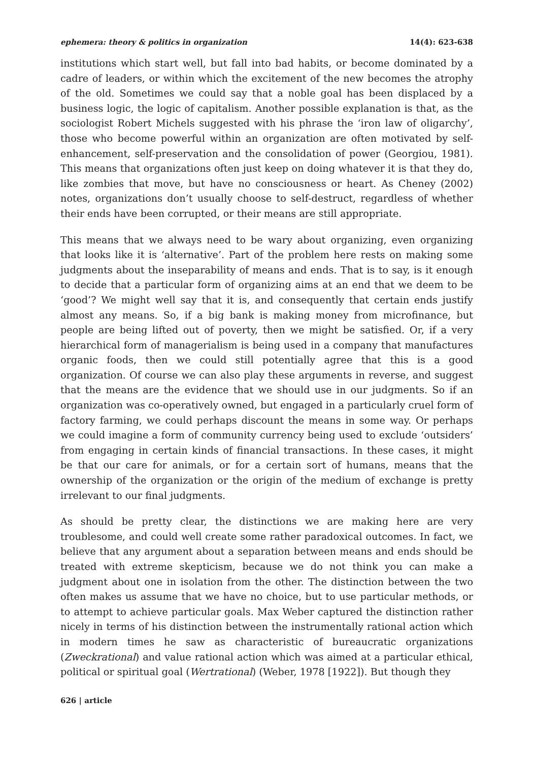ephemera: theory & politics in organization 14(4): 623-638
institutions which start well, but fall into bad habits, or become dominated by a cadre of leaders, or within which the excitement of the new becomes the atrophy of the old. Sometimes we could say that a noble goal has been displaced by a business logic, the logic of capitalism. Another possible explanation is that, as the sociologist Robert Michels suggested with his phrase the ‘iron law of oligarchy’, those who become powerful within an organization are often motivated by self-enhancement, self-preservation and the consolidation of power (Georgiou, 1981). This means that organizations often just keep on doing whatever it is that they do, like zombies that move, but have no consciousness or heart. As Cheney (2002) notes, organizations don’t usually choose to self-destruct, regardless of whether their ends have been corrupted, or their means are still appropriate.
This means that we always need to be wary about organizing, even organizing that looks like it is ‘alternative’. Part of the problem here rests on making some judgments about the inseparability of means and ends. That is to say, is it enough to decide that a particular form of organizing aims at an end that we deem to be ‘good’? We might well say that it is, and consequently that certain ends justify almost any means. So, if a big bank is making money from microfinance, but people are being lifted out of poverty, then we might be satisfied. Or, if a very hierarchical form of managerialism is being used in a company that manufactures organic foods, then we could still potentially agree that this is a good organization. Of course we can also play these arguments in reverse, and suggest that the means are the evidence that we should use in our judgments. So if an organization was co-operatively owned, but engaged in a particularly cruel form of factory farming, we could perhaps discount the means in some way. Or perhaps we could imagine a form of community currency being used to exclude ‘outsiders’ from engaging in certain kinds of financial transactions. In these cases, it might be that our care for animals, or for a certain sort of humans, means that the ownership of the organization or the origin of the medium of exchange is pretty irrelevant to our final judgments.
As should be pretty clear, the distinctions we are making here are very troublesome, and could well create some rather paradoxical outcomes. In fact, we believe that any argument about a separation between means and ends should be treated with extreme skepticism, because we do not think you can make a judgment about one in isolation from the other. The distinction between the two often makes us assume that we have no choice, but to use particular methods, or to attempt to achieve particular goals. Max Weber captured the distinction rather nicely in terms of his distinction between the instrumentally rational action which in modern times he saw as characteristic of bureaucratic organizations (Zweckrational) and value rational action which was aimed at a particular ethical, political or spiritual goal (Wertrational) (Weber, 1978 [1922]). But though they
626 | article